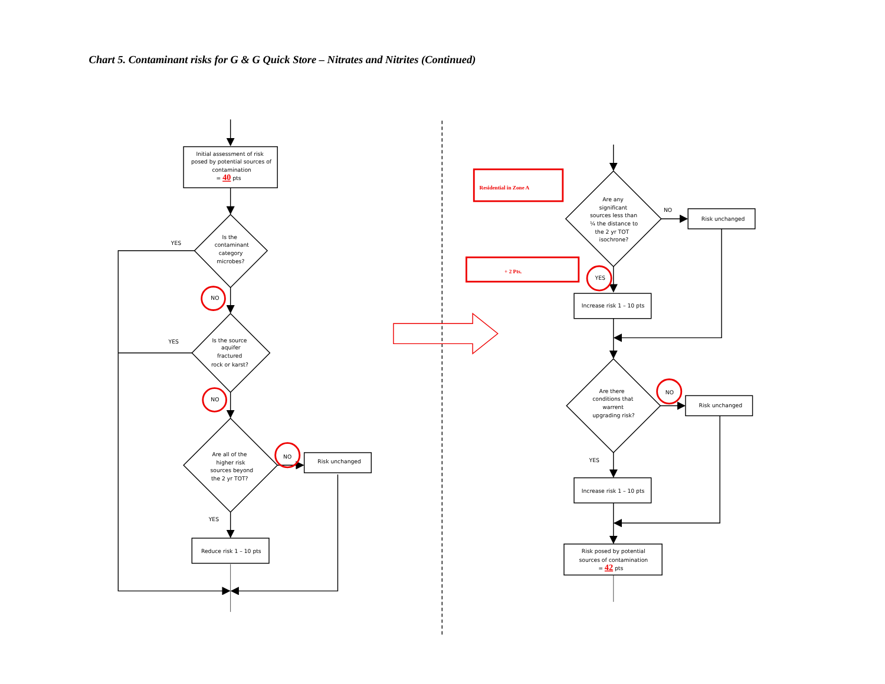Chart 5. Contaminant risks for G & G Quick Store – Nitrates and Nitrites (Continued)
Initial assessment of risk
posed by potential sources of
contamination
= 40 pts
YES
Is the
contaminant
category
microbes?
NO
YES
Is the source
aquifer
fractured
rock or karst?
NO
Are all of the
higher risk
sources beyond
the 2 yr TOT?
NO
Risk unchanged
YES
Reduce risk 1 – 10 pts
Residential in Zone A
Are any
significant
sources less than
¼ the distance to
the 2 yr TOT
isochrone?
NO
Risk unchanged
+ 2 Pts.
YES
Increase risk 1 – 10 pts
Are there
conditions that
warrent
upgrading risk?
NO
Risk unchanged
YES
Increase risk 1 – 10 pts
Risk posed by potential
sources of contamination
= 42 pts